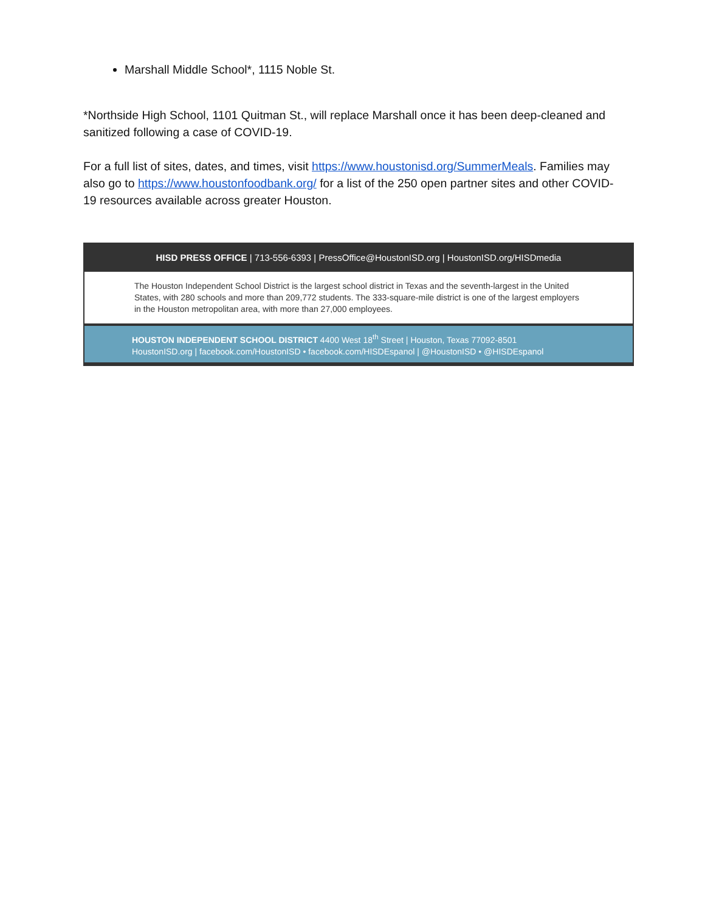Marshall Middle School*, 1115 Noble St.
*Northside High School, 1101 Quitman St., will replace Marshall once it has been deep-cleaned and sanitized following a case of COVID-19.
For a full list of sites, dates, and times, visit https://www.houstonisd.org/SummerMeals. Families may also go to https://www.houstonfoodbank.org/ for a list of the 250 open partner sites and other COVID-19 resources available across greater Houston.
HISD PRESS OFFICE | 713-556-6393 | PressOffice@HoustonISD.org | HoustonISD.org/HISDmedia
The Houston Independent School District is the largest school district in Texas and the seventh-largest in the United States, with 280 schools and more than 209,772 students. The 333-square-mile district is one of the largest employers in the Houston metropolitan area, with more than 27,000 employees.
HOUSTON INDEPENDENT SCHOOL DISTRICT 4400 West 18<sup>th</sup> Street | Houston, Texas 77092-8501
HoustonISD.org | facebook.com/HoustonISD • facebook.com/HISDEspanol | @HoustonISD • @HISDEspanol